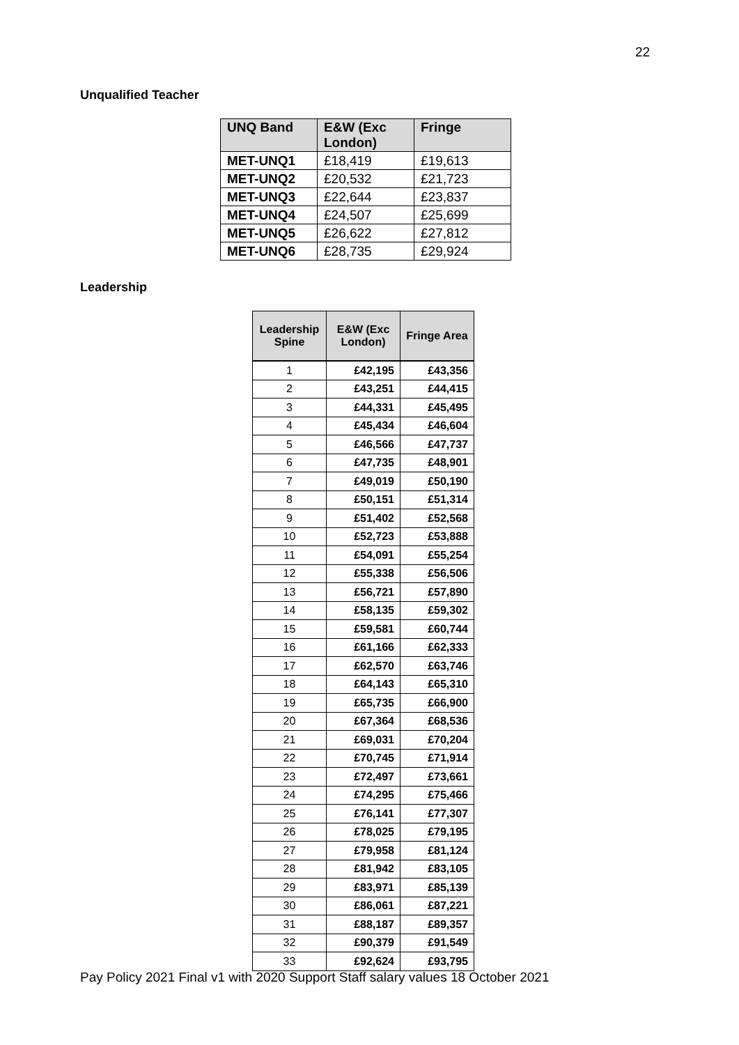22
Unqualified Teacher
| UNQ Band | E&W (Exc London) | Fringe |
| --- | --- | --- |
| MET-UNQ1 | £18,419 | £19,613 |
| MET-UNQ2 | £20,532 | £21,723 |
| MET-UNQ3 | £22,644 | £23,837 |
| MET-UNQ4 | £24,507 | £25,699 |
| MET-UNQ5 | £26,622 | £27,812 |
| MET-UNQ6 | £28,735 | £29,924 |
Leadership
| Leadership Spine | E&W (Exc London) | Fringe Area |
| --- | --- | --- |
| 1 | £42,195 | £43,356 |
| 2 | £43,251 | £44,415 |
| 3 | £44,331 | £45,495 |
| 4 | £45,434 | £46,604 |
| 5 | £46,566 | £47,737 |
| 6 | £47,735 | £48,901 |
| 7 | £49,019 | £50,190 |
| 8 | £50,151 | £51,314 |
| 9 | £51,402 | £52,568 |
| 10 | £52,723 | £53,888 |
| 11 | £54,091 | £55,254 |
| 12 | £55,338 | £56,506 |
| 13 | £56,721 | £57,890 |
| 14 | £58,135 | £59,302 |
| 15 | £59,581 | £60,744 |
| 16 | £61,166 | £62,333 |
| 17 | £62,570 | £63,746 |
| 18 | £64,143 | £65,310 |
| 19 | £65,735 | £66,900 |
| 20 | £67,364 | £68,536 |
| 21 | £69,031 | £70,204 |
| 22 | £70,745 | £71,914 |
| 23 | £72,497 | £73,661 |
| 24 | £74,295 | £75,466 |
| 25 | £76,141 | £77,307 |
| 26 | £78,025 | £79,195 |
| 27 | £79,958 | £81,124 |
| 28 | £81,942 | £83,105 |
| 29 | £83,971 | £85,139 |
| 30 | £86,061 | £87,221 |
| 31 | £88,187 | £89,357 |
| 32 | £90,379 | £91,549 |
| 33 | £92,624 | £93,795 |
Pay Policy 2021 Final v1 with 2020 Support Staff salary values 18 October 2021